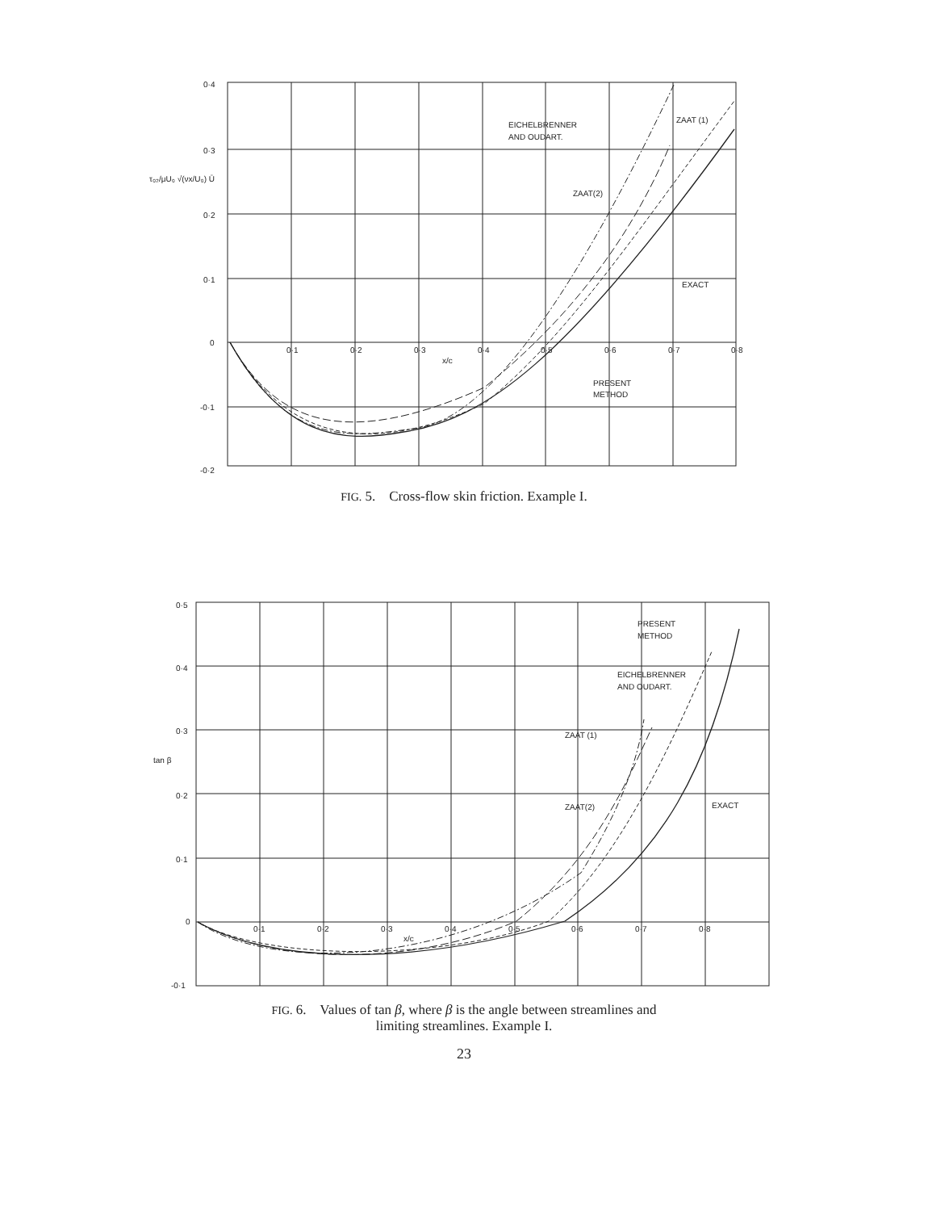0·4
0·3
0·2
0·1
0
-0·1
-0·2
τ₀₂/μU₀ √(νx/U₀) Ū
0·1
0·2
0·3
0·4
0·5
0·6
0·7
0·8
x/c
EICHELBRENNER
AND OUDART.
ZAAT (1)
ZAAT(2)
EXACT
PRESENT
METHOD
FIG. 5. Cross-flow skin friction. Example I.
0·5
0·4
0·3
0·2
0·1
0
-0·1
tan β
0·1
0·2
0·3
0·4
0·5
0·6
0·7
0·8
x/c
PRESENT
METHOD
EICHELBRENNER
AND OUDART.
ZAAT (1)
ZAAT(2)
EXACT
FIG. 6. Values of tan β, where β is the angle between streamlines and
limiting streamlines. Example I.
23